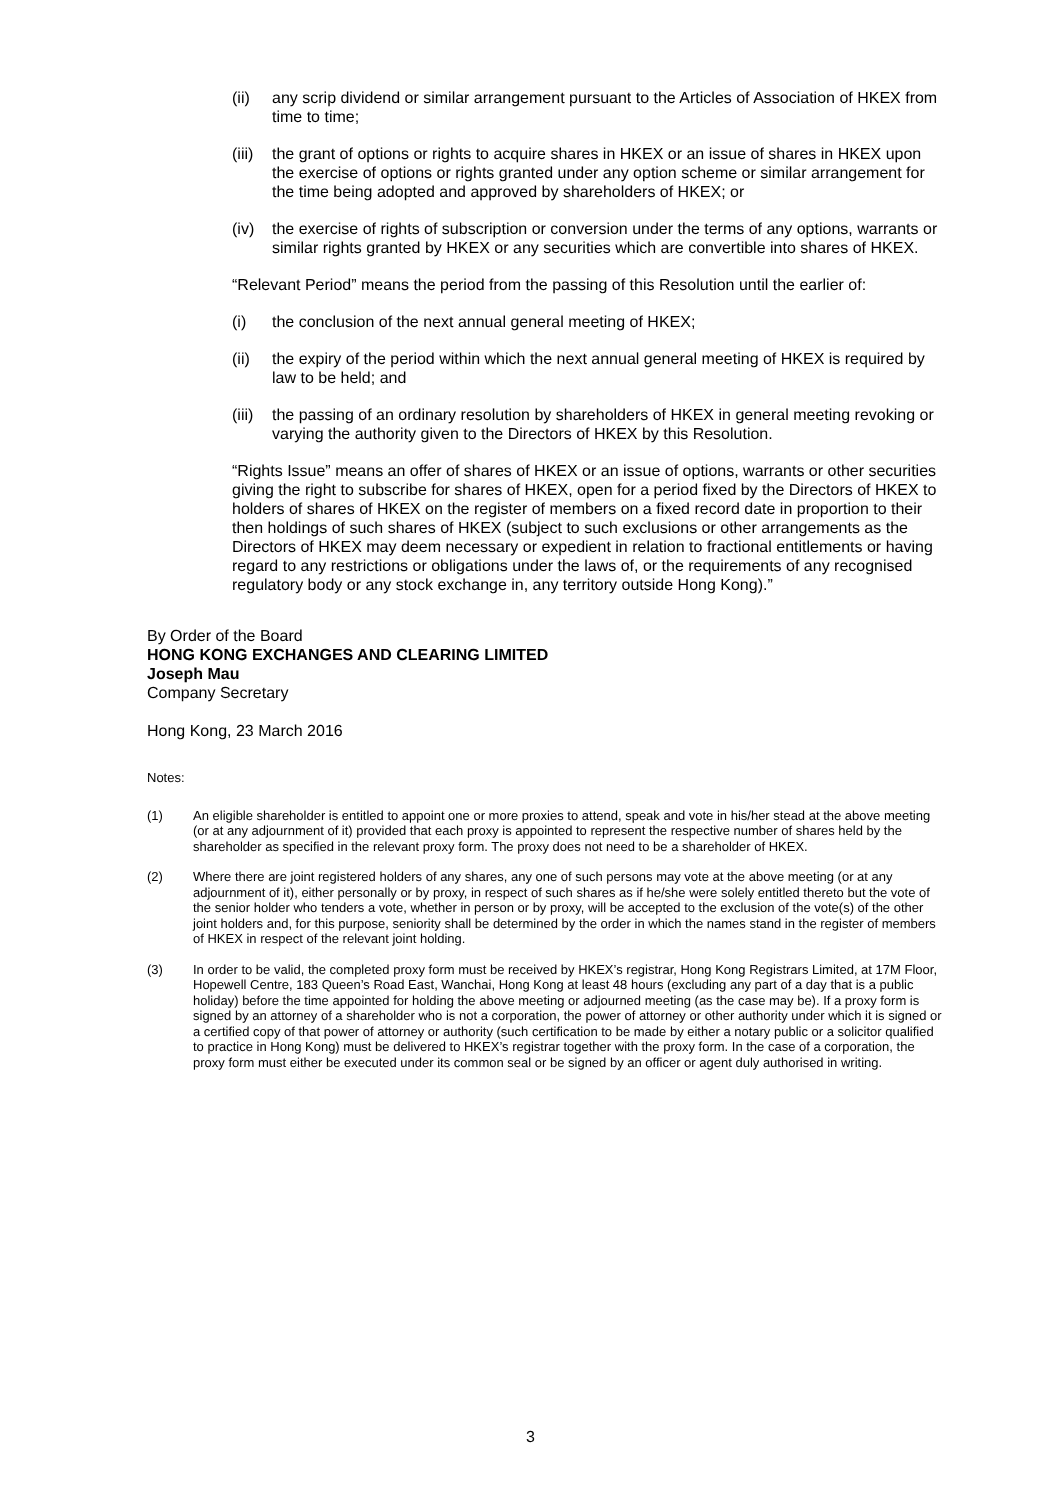(ii) any scrip dividend or similar arrangement pursuant to the Articles of Association of HKEX from time to time;
(iii) the grant of options or rights to acquire shares in HKEX or an issue of shares in HKEX upon the exercise of options or rights granted under any option scheme or similar arrangement for the time being adopted and approved by shareholders of HKEX; or
(iv) the exercise of rights of subscription or conversion under the terms of any options, warrants or similar rights granted by HKEX or any securities which are convertible into shares of HKEX.
“Relevant Period” means the period from the passing of this Resolution until the earlier of:
(i) the conclusion of the next annual general meeting of HKEX;
(ii) the expiry of the period within which the next annual general meeting of HKEX is required by law to be held; and
(iii) the passing of an ordinary resolution by shareholders of HKEX in general meeting revoking or varying the authority given to the Directors of HKEX by this Resolution.
“Rights Issue” means an offer of shares of HKEX or an issue of options, warrants or other securities giving the right to subscribe for shares of HKEX, open for a period fixed by the Directors of HKEX to holders of shares of HKEX on the register of members on a fixed record date in proportion to their then holdings of such shares of HKEX (subject to such exclusions or other arrangements as the Directors of HKEX may deem necessary or expedient in relation to fractional entitlements or having regard to any restrictions or obligations under the laws of, or the requirements of any recognised regulatory body or any stock exchange in, any territory outside Hong Kong).”
By Order of the Board
HONG KONG EXCHANGES AND CLEARING LIMITED
Joseph Mau
Company Secretary
Hong Kong, 23 March 2016
Notes:
(1) An eligible shareholder is entitled to appoint one or more proxies to attend, speak and vote in his/her stead at the above meeting (or at any adjournment of it) provided that each proxy is appointed to represent the respective number of shares held by the shareholder as specified in the relevant proxy form. The proxy does not need to be a shareholder of HKEX.
(2) Where there are joint registered holders of any shares, any one of such persons may vote at the above meeting (or at any adjournment of it), either personally or by proxy, in respect of such shares as if he/she were solely entitled thereto but the vote of the senior holder who tenders a vote, whether in person or by proxy, will be accepted to the exclusion of the vote(s) of the other joint holders and, for this purpose, seniority shall be determined by the order in which the names stand in the register of members of HKEX in respect of the relevant joint holding.
(3) In order to be valid, the completed proxy form must be received by HKEX’s registrar, Hong Kong Registrars Limited, at 17M Floor, Hopewell Centre, 183 Queen’s Road East, Wanchai, Hong Kong at least 48 hours (excluding any part of a day that is a public holiday) before the time appointed for holding the above meeting or adjourned meeting (as the case may be). If a proxy form is signed by an attorney of a shareholder who is not a corporation, the power of attorney or other authority under which it is signed or a certified copy of that power of attorney or authority (such certification to be made by either a notary public or a solicitor qualified to practice in Hong Kong) must be delivered to HKEX’s registrar together with the proxy form. In the case of a corporation, the proxy form must either be executed under its common seal or be signed by an officer or agent duly authorised in writing.
3